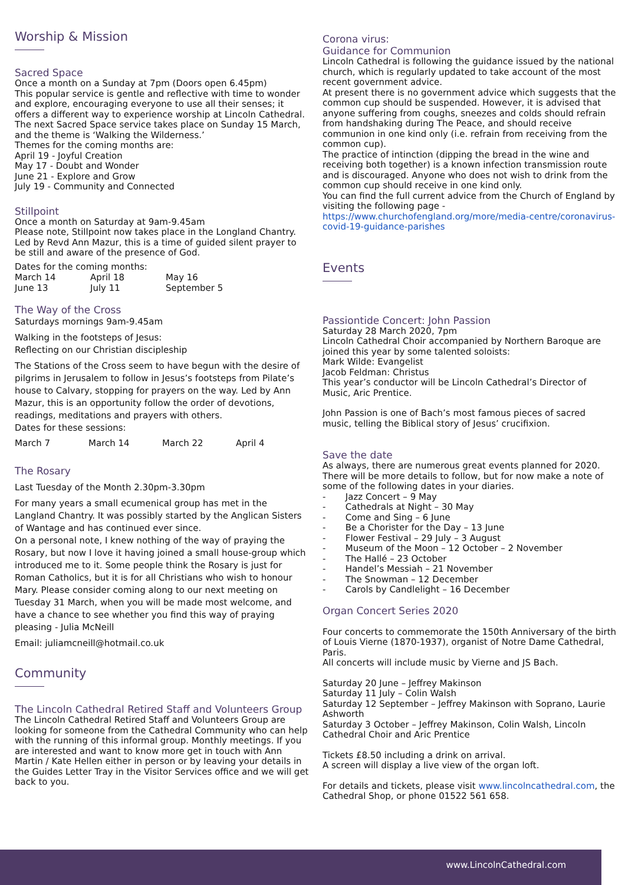Worship & Mission
Sacred Space
Once a month on a Sunday at 7pm (Doors open 6.45pm)
This popular service is gentle and reflective with time to wonder and explore, encouraging everyone to use all their senses; it offers a different way to experience worship at Lincoln Cathedral.
The next Sacred Space service takes place on Sunday 15 March, and the theme is ‘Walking the Wilderness.’
Themes for the coming months are:
April 19 - Joyful Creation
May 17 - Doubt and Wonder
June 21 - Explore and Grow
July 19 - Community and Connected
Stillpoint
Once a month on Saturday at 9am-9.45am
Please note, Stillpoint now takes place in the Longland Chantry.
Led by Revd Ann Mazur, this is a time of guided silent prayer to be still and aware of the presence of God.
Dates for the coming months:
March 14 April 18 May 16
June 13 July 11 September 5
The Way of the Cross
Saturdays mornings 9am-9.45am
Walking in the footsteps of Jesus:
Reflecting on our Christian discipleship
The Stations of the Cross seem to have begun with the desire of pilgrims in Jerusalem to follow in Jesus’s footsteps from Pilate’s house to Calvary, stopping for prayers on the way. Led by Ann Mazur, this is an opportunity follow the order of devotions, readings, meditations and prayers with others.
Dates for these sessions:
March 7 March 14 March 22 April 4
The Rosary
Last Tuesday of the Month 2.30pm-3.30pm
For many years a small ecumenical group has met in the Langland Chantry. It was possibly started by the Anglican Sisters of Wantage and has continued ever since.
On a personal note, I knew nothing of the way of praying the Rosary, but now I love it having joined a small house-group which introduced me to it. Some people think the Rosary is just for Roman Catholics, but it is for all Christians who wish to honour Mary. Please consider coming along to our next meeting on Tuesday 31 March, when you will be made most welcome, and have a chance to see whether you find this way of praying pleasing - Julia McNeill
Email: juliamcneill@hotmail.co.uk
Community
The Lincoln Cathedral Retired Staff and Volunteers Group
The Lincoln Cathedral Retired Staff and Volunteers Group are looking for someone from the Cathedral Community who can help with the running of this informal group. Monthly meetings. If you are interested and want to know more get in touch with Ann Martin / Kate Hellen either in person or by leaving your details in the Guides Letter Tray in the Visitor Services office and we will get back to you.
Corona virus:
Guidance for Communion
Lincoln Cathedral is following the guidance issued by the national church, which is regularly updated to take account of the most recent government advice.
At present there is no government advice which suggests that the common cup should be suspended. However, it is advised that anyone suffering from coughs, sneezes and colds should refrain from handshaking during The Peace, and should receive communion in one kind only (i.e. refrain from receiving from the common cup).
The practice of intinction (dipping the bread in the wine and receiving both together) is a known infection transmission route and is discouraged. Anyone who does not wish to drink from the common cup should receive in one kind only.
You can find the full current advice from the Church of England by visiting the following page - https://www.churchofengland.org/more/media-centre/coronavirus-covid-19-guidance-parishes
Events
Passiontide Concert: John Passion
Saturday 28 March 2020, 7pm
Lincoln Cathedral Choir accompanied by Northern Baroque are joined this year by some talented soloists:
Mark Wilde: Evangelist
Jacob Feldman: Christus
This year’s conductor will be Lincoln Cathedral’s Director of Music, Aric Prentice.
John Passion is one of Bach’s most famous pieces of sacred music, telling the Biblical story of Jesus’ crucifixion.
Save the date
As always, there are numerous great events planned for 2020. There will be more details to follow, but for now make a note of some of the following dates in your diaries.
- Jazz Concert – 9 May
- Cathedrals at Night – 30 May
- Come and Sing – 6 June
- Be a Chorister for the Day – 13 June
- Flower Festival – 29 July – 3 August
- Museum of the Moon – 12 October – 2 November
- The Hallé – 23 October
- Handel’s Messiah – 21 November
- The Snowman – 12 December
- Carols by Candlelight – 16 December
Organ Concert Series 2020
Four concerts to commemorate the 150th Anniversary of the birth of Louis Vierne (1870-1937), organist of Notre Dame Cathedral, Paris.
All concerts will include music by Vierne and JS Bach.
Saturday 20 June – Jeffrey Makinson
Saturday 11 July – Colin Walsh
Saturday 12 September – Jeffrey Makinson with Soprano, Laurie Ashworth
Saturday 3 October – Jeffrey Makinson, Colin Walsh, Lincoln Cathedral Choir and Aric Prentice
Tickets £8.50 including a drink on arrival.
A screen will display a live view of the organ loft.
For details and tickets, please visit www.lincolncathedral.com, the Cathedral Shop, or phone 01522 561 658.
www.LincolnCathedral.com